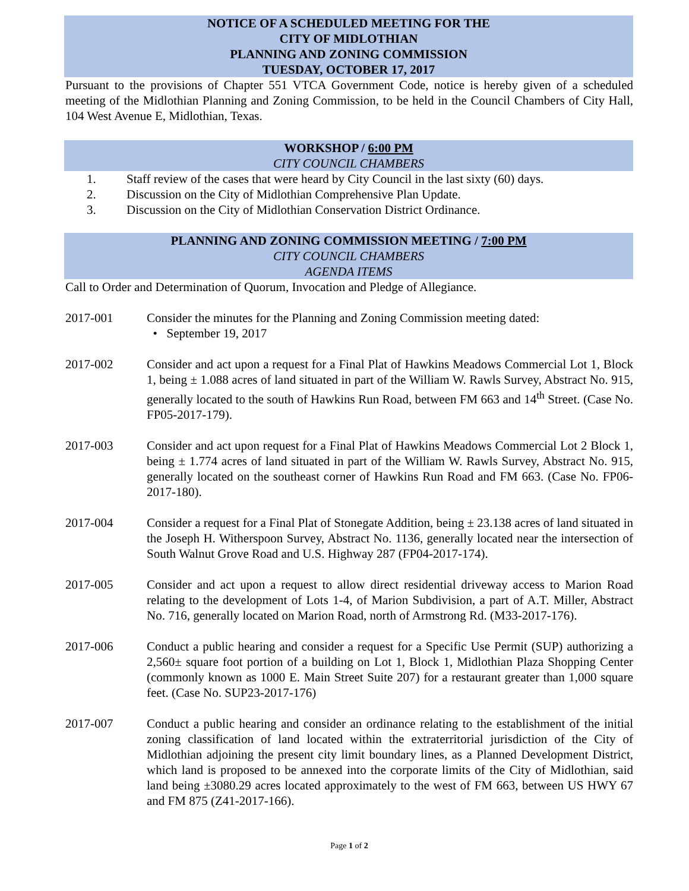NOTICE OF A SCHEDULED MEETING FOR THE
CITY OF MIDLOTHIAN
PLANNING AND ZONING COMMISSION
TUESDAY, OCTOBER 17, 2017
Pursuant to the provisions of Chapter 551 VTCA Government Code, notice is hereby given of a scheduled meeting of the Midlothian Planning and Zoning Commission, to be held in the Council Chambers of City Hall, 104 West Avenue E, Midlothian, Texas.
WORKSHOP / 6:00 PM
CITY COUNCIL CHAMBERS
1. Staff review of the cases that were heard by City Council in the last sixty (60) days.
2. Discussion on the City of Midlothian Comprehensive Plan Update.
3. Discussion on the City of Midlothian Conservation District Ordinance.
PLANNING AND ZONING COMMISSION MEETING / 7:00 PM
CITY COUNCIL CHAMBERS
AGENDA ITEMS
Call to Order and Determination of Quorum, Invocation and Pledge of Allegiance.
2017-001 Consider the minutes for the Planning and Zoning Commission meeting dated:
• September 19, 2017
2017-002 Consider and act upon a request for a Final Plat of Hawkins Meadows Commercial Lot 1, Block 1, being ± 1.088 acres of land situated in part of the William W. Rawls Survey, Abstract No. 915, generally located to the south of Hawkins Run Road, between FM 663 and 14<sup>th</sup> Street. (Case No. FP05-2017-179).
2017-003 Consider and act upon request for a Final Plat of Hawkins Meadows Commercial Lot 2 Block 1, being ± 1.774 acres of land situated in part of the William W. Rawls Survey, Abstract No. 915, generally located on the southeast corner of Hawkins Run Road and FM 663. (Case No. FP06-2017-180).
2017-004 Consider a request for a Final Plat of Stonegate Addition, being ± 23.138 acres of land situated in the Joseph H. Witherspoon Survey, Abstract No. 1136, generally located near the intersection of South Walnut Grove Road and U.S. Highway 287 (FP04-2017-174).
2017-005 Consider and act upon a request to allow direct residential driveway access to Marion Road relating to the development of Lots 1-4, of Marion Subdivision, a part of A.T. Miller, Abstract No. 716, generally located on Marion Road, north of Armstrong Rd. (M33-2017-176).
2017-006 Conduct a public hearing and consider a request for a Specific Use Permit (SUP) authorizing a 2,560± square foot portion of a building on Lot 1, Block 1, Midlothian Plaza Shopping Center (commonly known as 1000 E. Main Street Suite 207) for a restaurant greater than 1,000 square feet. (Case No. SUP23-2017-176)
2017-007 Conduct a public hearing and consider an ordinance relating to the establishment of the initial zoning classification of land located within the extraterritorial jurisdiction of the City of Midlothian adjoining the present city limit boundary lines, as a Planned Development District, which land is proposed to be annexed into the corporate limits of the City of Midlothian, said land being ±3080.29 acres located approximately to the west of FM 663, between US HWY 67 and FM 875 (Z41-2017-166).
Page 1 of 2